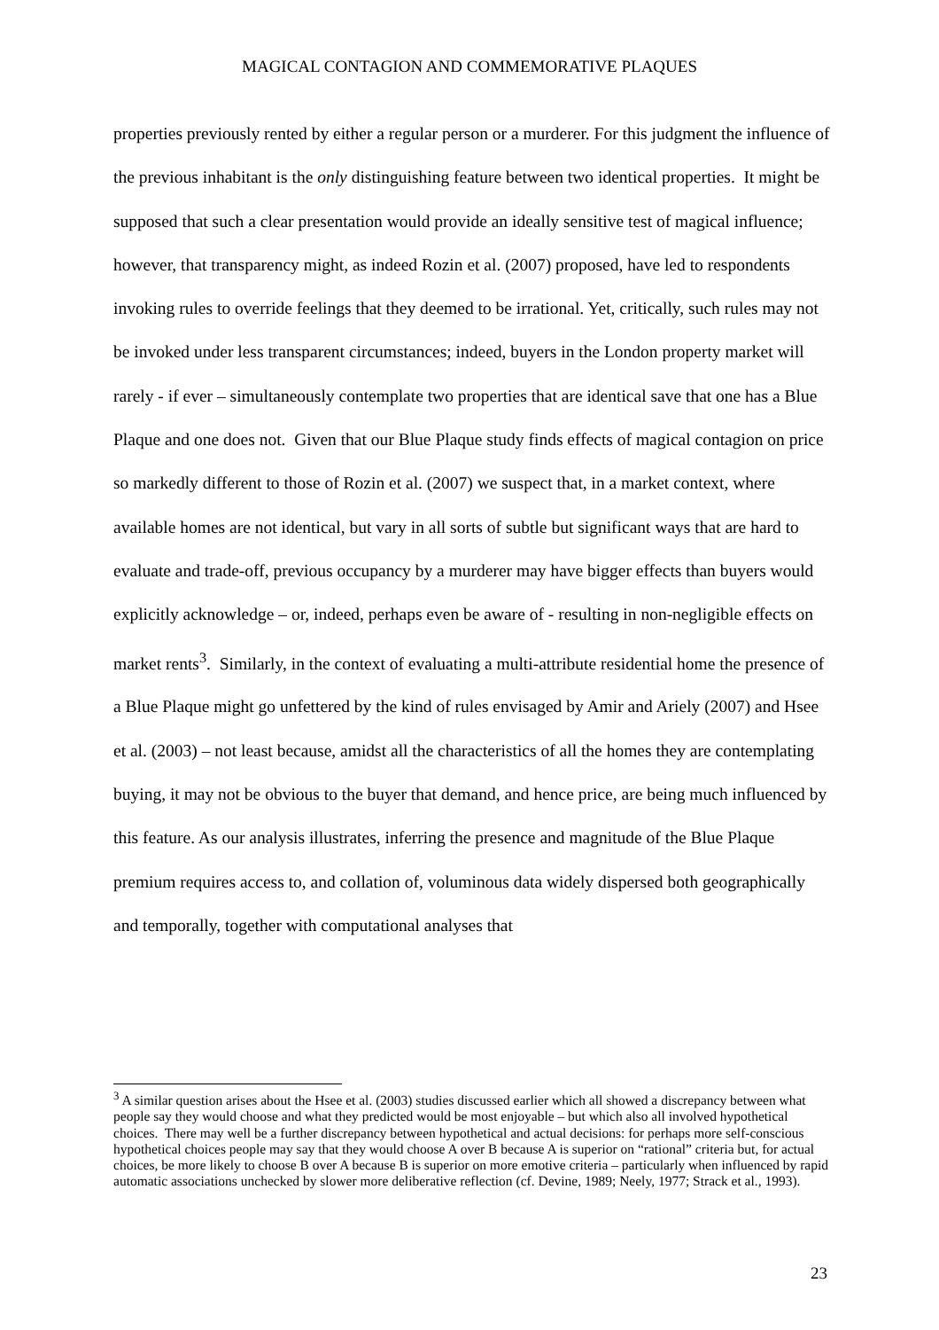MAGICAL CONTAGION AND COMMEMORATIVE PLAQUES
properties previously rented by either a regular person or a murderer. For this judgment the influence of the previous inhabitant is the only distinguishing feature between two identical properties. It might be supposed that such a clear presentation would provide an ideally sensitive test of magical influence; however, that transparency might, as indeed Rozin et al. (2007) proposed, have led to respondents invoking rules to override feelings that they deemed to be irrational. Yet, critically, such rules may not be invoked under less transparent circumstances; indeed, buyers in the London property market will rarely - if ever – simultaneously contemplate two properties that are identical save that one has a Blue Plaque and one does not. Given that our Blue Plaque study finds effects of magical contagion on price so markedly different to those of Rozin et al. (2007) we suspect that, in a market context, where available homes are not identical, but vary in all sorts of subtle but significant ways that are hard to evaluate and trade-off, previous occupancy by a murderer may have bigger effects than buyers would explicitly acknowledge – or, indeed, perhaps even be aware of - resulting in non-negligible effects on market rents<sup>3</sup>. Similarly, in the context of evaluating a multi-attribute residential home the presence of a Blue Plaque might go unfettered by the kind of rules envisaged by Amir and Ariely (2007) and Hsee et al. (2003) – not least because, amidst all the characteristics of all the homes they are contemplating buying, it may not be obvious to the buyer that demand, and hence price, are being much influenced by this feature. As our analysis illustrates, inferring the presence and magnitude of the Blue Plaque premium requires access to, and collation of, voluminous data widely dispersed both geographically and temporally, together with computational analyses that
<sup>3</sup> A similar question arises about the Hsee et al. (2003) studies discussed earlier which all showed a discrepancy between what people say they would choose and what they predicted would be most enjoyable – but which also all involved hypothetical choices. There may well be a further discrepancy between hypothetical and actual decisions: for perhaps more self-conscious hypothetical choices people may say that they would choose A over B because A is superior on “rational” criteria but, for actual choices, be more likely to choose B over A because B is superior on more emotive criteria – particularly when influenced by rapid automatic associations unchecked by slower more deliberative reflection (cf. Devine, 1989; Neely, 1977; Strack et al., 1993).
23